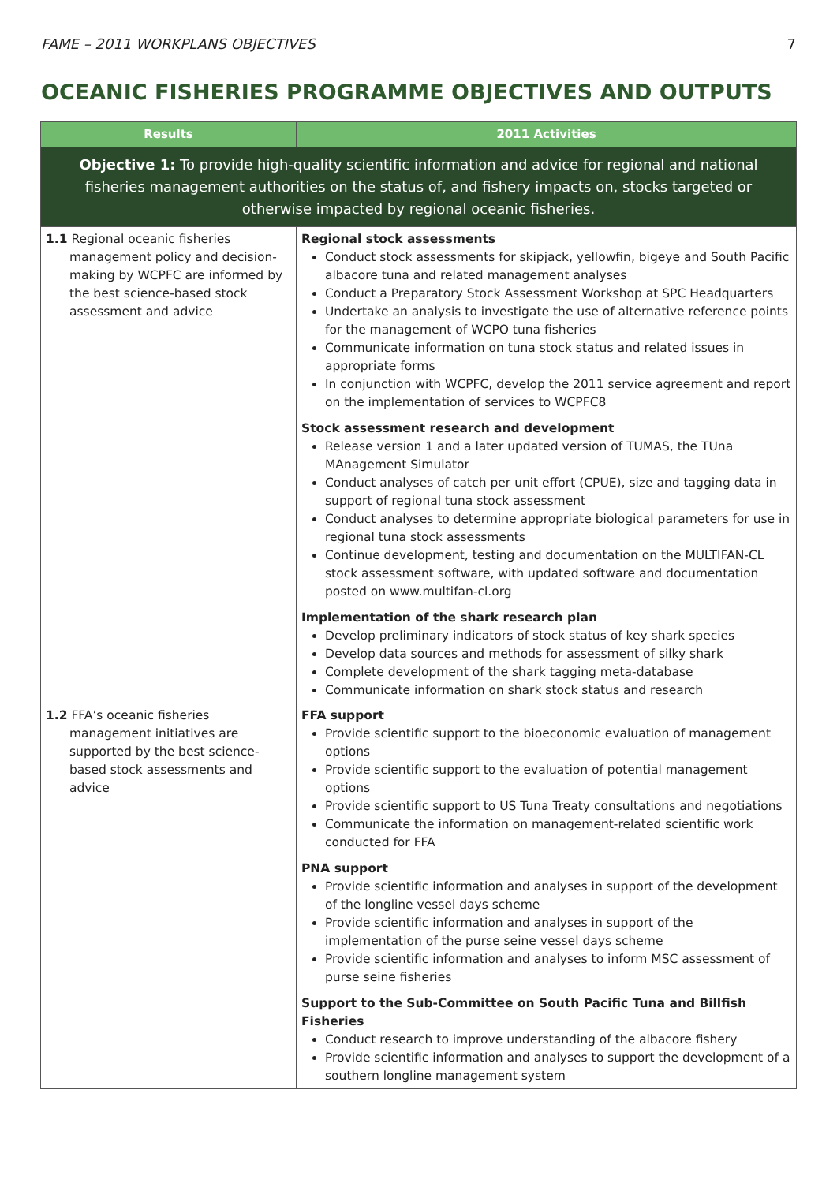FAME – 2011 WORKPLANS OBJECTIVES 7
OCEANIC FISHERIES PROGRAMME OBJECTIVES AND OUTPUTS
| Results | 2011 Activities |
| --- | --- |
| Objective 1: To provide high-quality scientific information and advice for regional and national fisheries management authorities on the status of, and fishery impacts on, stocks targeted or otherwise impacted by regional oceanic fisheries. | |
| 1.1 Regional oceanic fisheries management policy and decision-making by WCPFC are informed by the best science-based stock assessment and advice | Regional stock assessments Conduct stock assessments for skipjack, yellowfin, bigeye and South Pacific albacore tuna and related management analyses Conduct a Preparatory Stock Assessment Workshop at SPC Headquarters Undertake an analysis to investigate the use of alternative reference points for the management of WCPO tuna fisheries Communicate information on tuna stock status and related issues in appropriate forms In conjunction with WCPFC, develop the 2011 service agreement and report on the implementation of services to WCPFC8 Stock assessment research and development Release version 1 and a later updated version of TUMAS, the TUna MAnagement Simulator Conduct analyses of catch per unit effort (CPUE), size and tagging data in support of regional tuna stock assessment Conduct analyses to determine appropriate biological parameters for use in regional tuna stock assessments Continue development, testing and documentation on the MULTIFAN-CL stock assessment software, with updated software and documentation posted on www.multifan-cl.org Implementation of the shark research plan Develop preliminary indicators of stock status of key shark species Develop data sources and methods for assessment of silky shark Complete development of the shark tagging meta-database Communicate information on shark stock status and research |
| 1.2 FFA’s oceanic fisheries management initiatives are supported by the best science-based stock assessments and advice | FFA support Provide scientific support to the bioeconomic evaluation of management options Provide scientific support to the evaluation of potential management options Provide scientific support to US Tuna Treaty consultations and negotiations Communicate the information on management-related scientific work conducted for FFA PNA support Provide scientific information and analyses in support of the development of the longline vessel days scheme Provide scientific information and analyses in support of the implementation of the purse seine vessel days scheme Provide scientific information and analyses to inform MSC assessment of purse seine fisheries Support to the Sub-Committee on South Pacific Tuna and Billfish Fisheries Conduct research to improve understanding of the albacore fishery Provide scientific information and analyses to support the development of a southern longline management system |